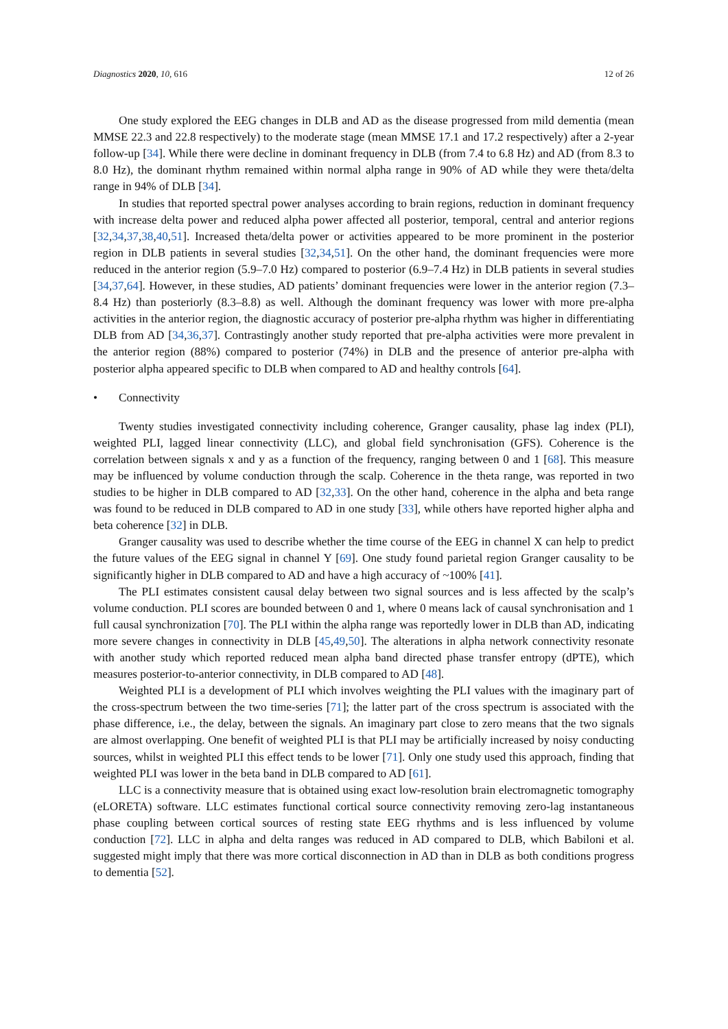Diagnostics 2020, 10, 616 12 of 26
One study explored the EEG changes in DLB and AD as the disease progressed from mild dementia (mean MMSE 22.3 and 22.8 respectively) to the moderate stage (mean MMSE 17.1 and 17.2 respectively) after a 2-year follow-up [34]. While there were decline in dominant frequency in DLB (from 7.4 to 6.8 Hz) and AD (from 8.3 to 8.0 Hz), the dominant rhythm remained within normal alpha range in 90% of AD while they were theta/delta range in 94% of DLB [34].
In studies that reported spectral power analyses according to brain regions, reduction in dominant frequency with increase delta power and reduced alpha power affected all posterior, temporal, central and anterior regions [32,34,37,38,40,51]. Increased theta/delta power or activities appeared to be more prominent in the posterior region in DLB patients in several studies [32,34,51]. On the other hand, the dominant frequencies were more reduced in the anterior region (5.9–7.0 Hz) compared to posterior (6.9–7.4 Hz) in DLB patients in several studies [34,37,64]. However, in these studies, AD patients’ dominant frequencies were lower in the anterior region (7.3–8.4 Hz) than posteriorly (8.3–8.8) as well. Although the dominant frequency was lower with more pre-alpha activities in the anterior region, the diagnostic accuracy of posterior pre-alpha rhythm was higher in differentiating DLB from AD [34,36,37]. Contrastingly another study reported that pre-alpha activities were more prevalent in the anterior region (88%) compared to posterior (74%) in DLB and the presence of anterior pre-alpha with posterior alpha appeared specific to DLB when compared to AD and healthy controls [64].
• Connectivity
Twenty studies investigated connectivity including coherence, Granger causality, phase lag index (PLI), weighted PLI, lagged linear connectivity (LLC), and global field synchronisation (GFS). Coherence is the correlation between signals x and y as a function of the frequency, ranging between 0 and 1 [68]. This measure may be influenced by volume conduction through the scalp. Coherence in the theta range, was reported in two studies to be higher in DLB compared to AD [32,33]. On the other hand, coherence in the alpha and beta range was found to be reduced in DLB compared to AD in one study [33], while others have reported higher alpha and beta coherence [32] in DLB.
Granger causality was used to describe whether the time course of the EEG in channel X can help to predict the future values of the EEG signal in channel Y [69]. One study found parietal region Granger causality to be significantly higher in DLB compared to AD and have a high accuracy of ~100% [41].
The PLI estimates consistent causal delay between two signal sources and is less affected by the scalp’s volume conduction. PLI scores are bounded between 0 and 1, where 0 means lack of causal synchronisation and 1 full causal synchronization [70]. The PLI within the alpha range was reportedly lower in DLB than AD, indicating more severe changes in connectivity in DLB [45,49,50]. The alterations in alpha network connectivity resonate with another study which reported reduced mean alpha band directed phase transfer entropy (dPTE), which measures posterior-to-anterior connectivity, in DLB compared to AD [48].
Weighted PLI is a development of PLI which involves weighting the PLI values with the imaginary part of the cross-spectrum between the two time-series [71]; the latter part of the cross spectrum is associated with the phase difference, i.e., the delay, between the signals. An imaginary part close to zero means that the two signals are almost overlapping. One benefit of weighted PLI is that PLI may be artificially increased by noisy conducting sources, whilst in weighted PLI this effect tends to be lower [71]. Only one study used this approach, finding that weighted PLI was lower in the beta band in DLB compared to AD [61].
LLC is a connectivity measure that is obtained using exact low-resolution brain electromagnetic tomography (eLORETA) software. LLC estimates functional cortical source connectivity removing zero-lag instantaneous phase coupling between cortical sources of resting state EEG rhythms and is less influenced by volume conduction [72]. LLC in alpha and delta ranges was reduced in AD compared to DLB, which Babiloni et al. suggested might imply that there was more cortical disconnection in AD than in DLB as both conditions progress to dementia [52].